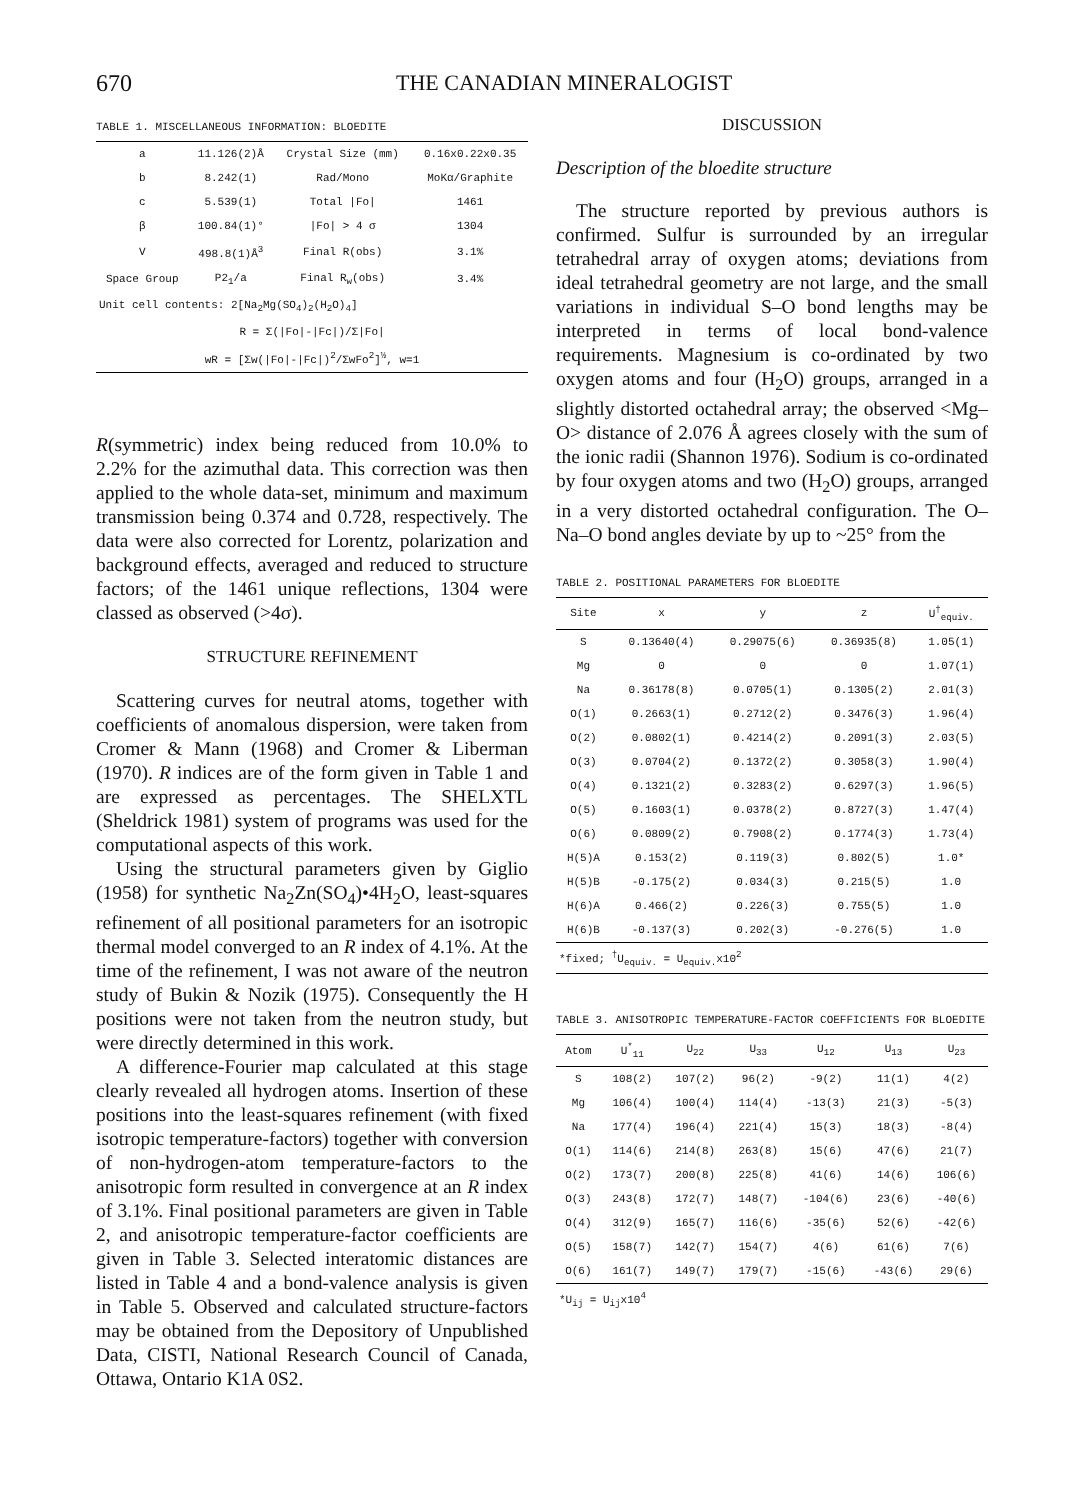670 THE CANADIAN MINERALOGIST
TABLE 1. MISCELLANEOUS INFORMATION: BLOEDITE
| a | 11.126(2)Å | Crystal Size (mm) | 0.16x0.22x0.35 |
| b | 8.242(1) | Rad/Mono | MoKα/Graphite |
| c | 5.539(1) | Total /Fo/ | 1461 |
| β | 100.84(1)° | /Fo/ > 4 σ | 1304 |
| V | 498.8(1)Å<sup>3</sup> | Final R(obs) | 3.1% |
| Space Group | P2<sub>1</sub>/a | Final R<sub>w</sub>(obs) | 3.4% |
| Unit cell contents: 2[Na<sub>2</sub>Mg(SO<sub>4</sub>)<sub>2</sub>(H<sub>2</sub>O)<sub>4</sub>] | | | |
| R = Σ(/Fo/-/Fc/)/Σ/Fo/ | | | |
| wR = [Σw(/Fo/-/Fc/)<sup>2</sup>/ΣwFo<sup>2</sup>]<sup>½</sup>, w=1 | | | |
R(symmetric) index being reduced from 10.0% to 2.2% for the azimuthal data. This correction was then applied to the whole data-set, minimum and maximum transmission being 0.374 and 0.728, respectively. The data were also corrected for Lorentz, polarization and background effects, averaged and reduced to structure factors; of the 1461 unique reflections, 1304 were classed as observed (>4σ).
STRUCTURE REFINEMENT
Scattering curves for neutral atoms, together with coefficients of anomalous dispersion, were taken from Cromer & Mann (1968) and Cromer & Liberman (1970). R indices are of the form given in Table 1 and are expressed as percentages. The SHELXTL (Sheldrick 1981) system of programs was used for the computational aspects of this work.
Using the structural parameters given by Giglio (1958) for synthetic Na<sub>2</sub>Zn(SO<sub>4</sub>)•4H<sub>2</sub>O, least-squares refinement of all positional parameters for an isotropic thermal model converged to an R index of 4.1%. At the time of the refinement, I was not aware of the neutron study of Bukin & Nozik (1975). Consequently the H positions were not taken from the neutron study, but were directly determined in this work.
A difference-Fourier map calculated at this stage clearly revealed all hydrogen atoms. Insertion of these positions into the least-squares refinement (with fixed isotropic temperature-factors) together with conversion of non-hydrogen-atom temperature-factors to the anisotropic form resulted in convergence at an R index of 3.1%. Final positional parameters are given in Table 2, and anisotropic temperature-factor coefficients are given in Table 3. Selected interatomic distances are listed in Table 4 and a bond-valence analysis is given in Table 5. Observed and calculated structure-factors may be obtained from the Depository of Unpublished Data, CISTI, National Research Council of Canada, Ottawa, Ontario K1A 0S2.
DISCUSSION
Description of the bloedite structure
The structure reported by previous authors is confirmed. Sulfur is surrounded by an irregular tetrahedral array of oxygen atoms; deviations from ideal tetrahedral geometry are not large, and the small variations in individual S–O bond lengths may be interpreted in terms of local bond-valence requirements. Magnesium is co-ordinated by two oxygen atoms and four (H<sub>2</sub>O) groups, arranged in a slightly distorted octahedral array; the observed <Mg–O> distance of 2.076 Å agrees closely with the sum of the ionic radii (Shannon 1976). Sodium is co-ordinated by four oxygen atoms and two (H<sub>2</sub>O) groups, arranged in a very distorted octahedral configuration. The O–Na–O bond angles deviate by up to ~25° from the
TABLE 2. POSITIONAL PARAMETERS FOR BLOEDITE
| Site | x | y | z | U<sup>†</sup><sub>equiv.</sub> |
| --- | --- | --- | --- | --- |
| S | 0.13640(4) | 0.29075(6) | 0.36935(8) | 1.05(1) |
| Mg | 0 | 0 | 0 | 1.07(1) |
| Na | 0.36178(8) | 0.0705(1) | 0.1305(2) | 2.01(3) |
| O(1) | 0.2663(1) | 0.2712(2) | 0.3476(3) | 1.96(4) |
| O(2) | 0.0802(1) | 0.4214(2) | 0.2091(3) | 2.03(5) |
| O(3) | 0.0704(2) | 0.1372(2) | 0.3058(3) | 1.90(4) |
| O(4) | 0.1321(2) | 0.3283(2) | 0.6297(3) | 1.96(5) |
| O(5) | 0.1603(1) | 0.0378(2) | 0.8727(3) | 1.47(4) |
| O(6) | 0.0809(2) | 0.7908(2) | 0.1774(3) | 1.73(4) |
| H(5)A | 0.153(2) | 0.119(3) | 0.802(5) | 1.0* |
| H(5)B | -0.175(2) | 0.034(3) | 0.215(5) | 1.0 |
| H(6)A | 0.466(2) | 0.226(3) | 0.755(5) | 1.0 |
| H(6)B | -0.137(3) | 0.202(3) | -0.276(5) | 1.0 |
| *fixed; <sup>†</sup>U<sub>equiv.</sub> = U<sub>equiv.</sub>x10<sup>2</sup> | | | | |
TABLE 3. ANISOTROPIC TEMPERATURE-FACTOR COEFFICIENTS FOR BLOEDITE
| Atom | U<sup>*</sup><sub>11</sub> | U<sub>22</sub> | U<sub>33</sub> | U<sub>12</sub> | U<sub>13</sub> | U<sub>23</sub> |
| --- | --- | --- | --- | --- | --- | --- |
| S | 108(2) | 107(2) | 96(2) | -9(2) | 11(1) | 4(2) |
| Mg | 106(4) | 100(4) | 114(4) | -13(3) | 21(3) | -5(3) |
| Na | 177(4) | 196(4) | 221(4) | 15(3) | 18(3) | -8(4) |
| O(1) | 114(6) | 214(8) | 263(8) | 15(6) | 47(6) | 21(7) |
| O(2) | 173(7) | 200(8) | 225(8) | 41(6) | 14(6) | 106(6) |
| O(3) | 243(8) | 172(7) | 148(7) | -104(6) | 23(6) | -40(6) |
| O(4) | 312(9) | 165(7) | 116(6) | -35(6) | 52(6) | -42(6) |
| O(5) | 158(7) | 142(7) | 154(7) | 4(6) | 61(6) | 7(6) |
| O(6) | 161(7) | 149(7) | 179(7) | -15(6) | -43(6) | 29(6) |
| *U<sub>ij</sub> = U<sub>ij</sub>x10<sup>4</sup> | | | | | | |